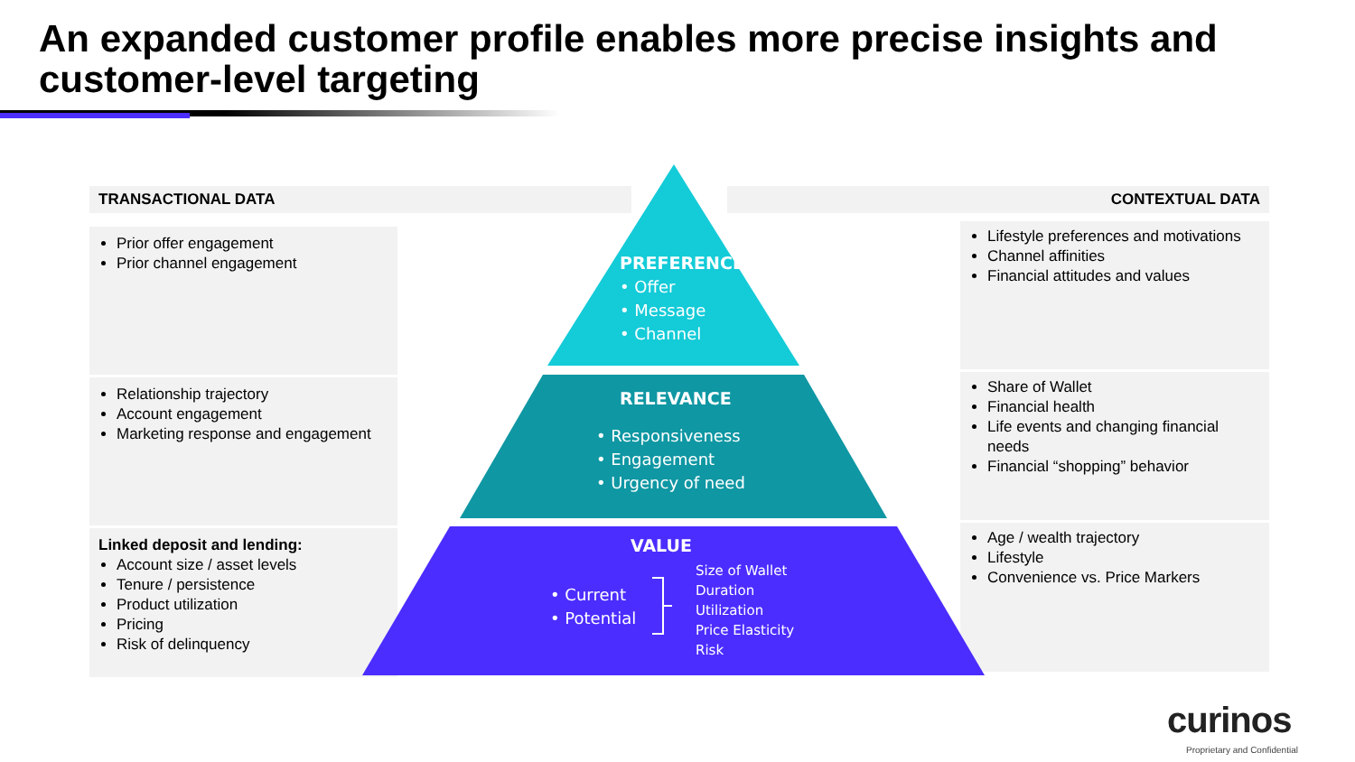An expanded customer profile enables more precise insights and
customer-level targeting
TRANSACTIONAL DATA CONTEXTUAL DATA
Prior offer engagement
Prior channel engagement
Relationship trajectory
Account engagement
Marketing response and engagement
Linked deposit and lending:
Account size / asset levels
Tenure / persistence
Product utilization
Pricing
Risk of delinquency
Lifestyle preferences and motivations
Channel affinities
Financial attitudes and values
Share of Wallet
Financial health
Life events and changing financial needs
Financial “shopping” behavior
Age / wealth trajectory
Lifestyle
Convenience vs. Price Markers
PREFERENCE
• Offer
• Message
• Channel
RELEVANCE
• Responsiveness
• Engagement
• Urgency of need
VALUE
• Current
• Potential
Size of Wallet
Duration
Utilization
Price Elasticity
Risk
curinos
Proprietary and Confidential